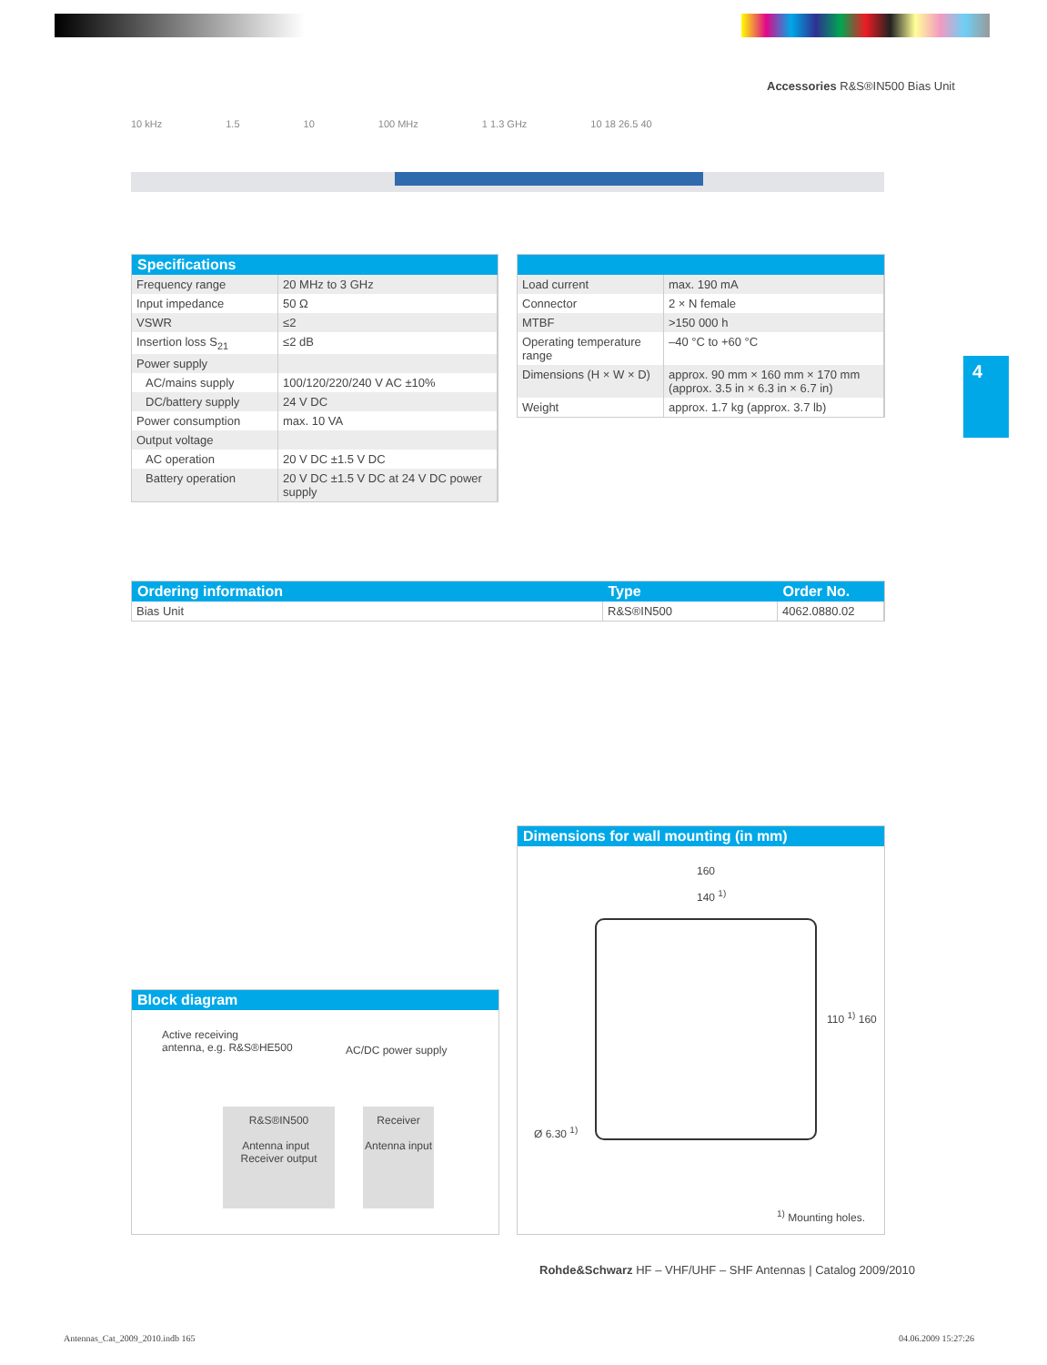Accessories R&S®IN500 Bias Unit
10 kHz 1.5 10 100 MHz 1 1.3 GHz 10 18 26.5 40
Specifications
| Frequency range | 20 MHz to 3 GHz |
| Input impedance | 50 Ω |
| VSWR | ≤2 |
| Insertion loss S<sub>21</sub> | ≤2 dB |
| Power supply | |
| AC/mains supply | 100/120/220/240 V AC ±10% |
| DC/battery supply | 24 V DC |
| Power consumption | max. 10 VA |
| Output voltage | |
| AC operation | 20 V DC ±1.5 V DC |
| Battery operation | 20 V DC ±1.5 V DC at 24 V DC power supply |
| Load current | max. 190 mA |
| Connector | 2 × N female |
| MTBF | >150 000 h |
| Operating temperature range | –40 °C to +60 °C |
| Dimensions (H × W × D) | approx. 90 mm × 160 mm × 170 mm (approx. 3.5 in × 6.3 in × 6.7 in) |
| Weight | approx. 1.7 kg (approx. 3.7 lb) |
| Ordering information | Type | Order No. |
| --- | --- | --- |
| Bias Unit | R&S®IN500 | 4062.0880.02 |
4
Block diagram
Active receiving
antenna, e.g. R&S®HE500
AC/DC power supply
R&S®IN500
Antenna input Receiver output
Receiver
Antenna input
Dimensions for wall mounting (in mm)
160
140 <sup>1)</sup>
110 <sup>1)</sup> 160
Ø 6.30 <sup>1)</sup>
<sup>1)</sup> Mounting holes.
Rohde&Schwarz HF – VHF/UHF – SHF Antennas | Catalog 2009/2010
Antennas_Cat_2009_2010.indb 165
04.06.2009 15:27:26